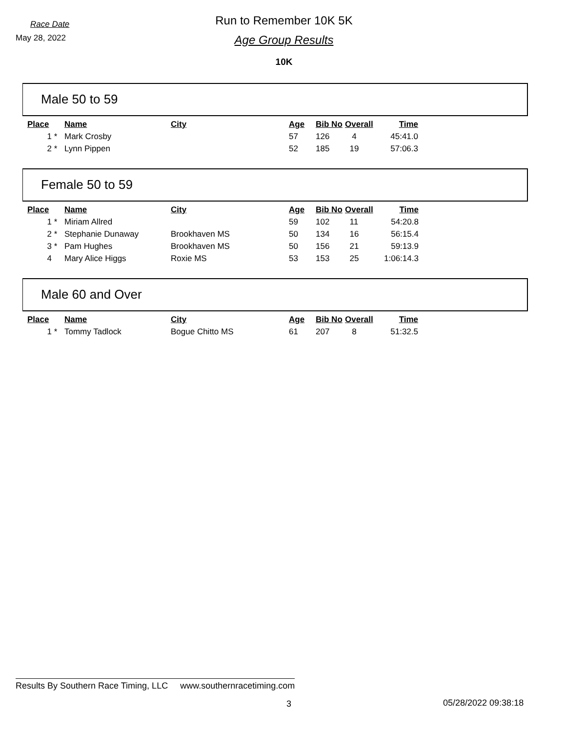Race Date
May 28, 2022
Run to Remember 10K 5K
Age Group Results
10K
Male 50 to 59
| Place | | Name | City | Age | Bib No | Overall | Time |
| --- | --- | --- | --- | --- | --- | --- | --- |
| 1 | * | Mark Crosby | | 57 | 126 | 4 | 45:41.0 |
| 2 | * | Lynn Pippen | | 52 | 185 | 19 | 57:06.3 |
Female 50 to 59
| Place | | Name | City | Age | Bib No | Overall | Time |
| --- | --- | --- | --- | --- | --- | --- | --- |
| 1 | * | Miriam Allred | | 59 | 102 | 11 | 54:20.8 |
| 2 | * | Stephanie Dunaway | Brookhaven MS | 50 | 134 | 16 | 56:15.4 |
| 3 | * | Pam Hughes | Brookhaven MS | 50 | 156 | 21 | 59:13.9 |
| 4 | | Mary Alice Higgs | Roxie MS | 53 | 153 | 25 | 1:06:14.3 |
Male 60 and Over
| Place | | Name | City | Age | Bib No | Overall | Time |
| --- | --- | --- | --- | --- | --- | --- | --- |
| 1 | * | Tommy Tadlock | Bogue Chitto MS | 61 | 207 | 8 | 51:32.5 |
Results By Southern Race Timing, LLC www.southernracetiming.com
3 05/28/2022 09:38:18